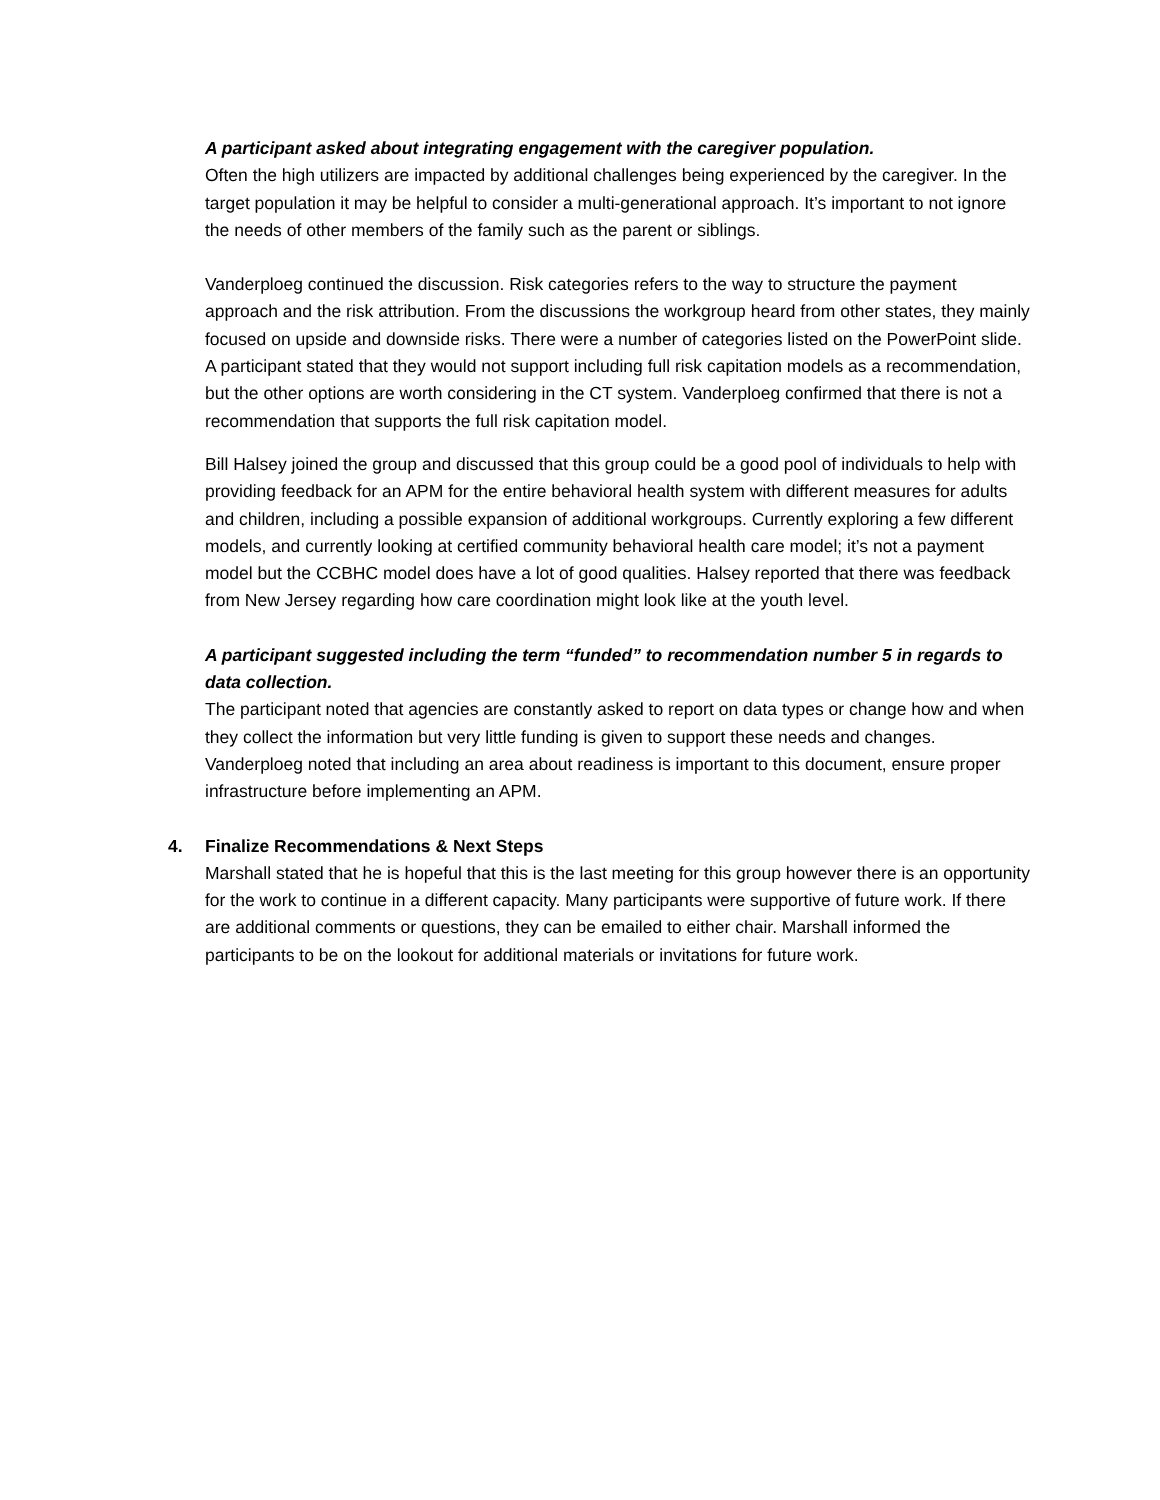A participant asked about integrating engagement with the caregiver population.
Often the high utilizers are impacted by additional challenges being experienced by the caregiver. In the target population it may be helpful to consider a multi-generational approach. It’s important to not ignore the needs of other members of the family such as the parent or siblings.
Vanderploeg continued the discussion. Risk categories refers to the way to structure the payment approach and the risk attribution. From the discussions the workgroup heard from other states, they mainly focused on upside and downside risks. There were a number of categories listed on the PowerPoint slide. A participant stated that they would not support including full risk capitation models as a recommendation, but the other options are worth considering in the CT system. Vanderploeg confirmed that there is not a recommendation that supports the full risk capitation model.
Bill Halsey joined the group and discussed that this group could be a good pool of individuals to help with providing feedback for an APM for the entire behavioral health system with different measures for adults and children, including a possible expansion of additional workgroups. Currently exploring a few different models, and currently looking at certified community behavioral health care model; it’s not a payment model but the CCBHC model does have a lot of good qualities. Halsey reported that there was feedback from New Jersey regarding how care coordination might look like at the youth level.
A participant suggested including the term “funded” to recommendation number 5 in regards to data collection.
The participant noted that agencies are constantly asked to report on data types or change how and when they collect the information but very little funding is given to support these needs and changes. Vanderploeg noted that including an area about readiness is important to this document, ensure proper infrastructure before implementing an APM.
4. Finalize Recommendations & Next Steps
Marshall stated that he is hopeful that this is the last meeting for this group however there is an opportunity for the work to continue in a different capacity. Many participants were supportive of future work. If there are additional comments or questions, they can be emailed to either chair. Marshall informed the participants to be on the lookout for additional materials or invitations for future work.